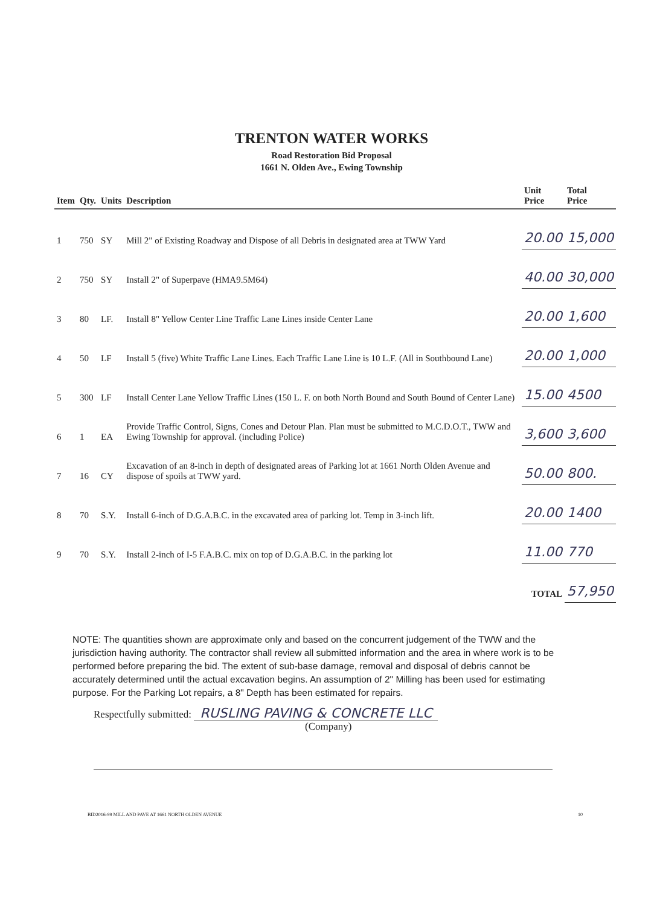TRENTON WATER WORKS
Road Restoration Bid Proposal
1661 N. Olden Ave., Ewing Township
| Item | Qty. | Units | Description | Unit Price | Total Price |
| --- | --- | --- | --- | --- | --- |
| 1 | 750 | SY | Mill 2" of Existing Roadway and Dispose of all Debris in designated area at TWW Yard | 20.00 | 15,000 |
| 2 | 750 | SY | Install 2" of Superpave (HMA9.5M64) | 40.00 | 30,000 |
| 3 | 80 | LF. | Install 8" Yellow Center Line Traffic Lane Lines inside Center Lane | 20.00 | 1,600 |
| 4 | 50 | LF | Install 5 (five) White Traffic Lane Lines. Each Traffic Lane Line is 10 L.F. (All in Southbound Lane) | 20.00 | 1,000 |
| 5 | 300 | LF | Install Center Lane Yellow Traffic Lines (150 L. F. on both North Bound and South Bound of Center Lane) | 15.00 | 4500 |
| 6 | 1 | EA | Provide Traffic Control, Signs, Cones and Detour Plan. Plan must be submitted to M.C.D.O.T., TWW and Ewing Township for approval. (including Police) | 3,600 | 3,600 |
| 7 | 16 | CY | Excavation of an 8-inch in depth of designated areas of Parking lot at 1661 North Olden Avenue and dispose of spoils at TWW yard. | 50.00 | 800. |
| 8 | 70 | S.Y. | Install 6-inch of D.G.A.B.C. in the excavated area of parking lot. Temp in 3-inch lift. | 20.00 | 1400 |
| 9 | 70 | S.Y. | Install 2-inch of I-5 F.A.B.C. mix on top of D.G.A.B.C. in the parking lot | 11.00 | 770 |
| | | | | TOTAL | 57,950 |
NOTE: The quantities shown are approximate only and based on the concurrent judgement of the TWW and the jurisdiction having authority. The contractor shall review all submitted information and the area in where work is to be performed before preparing the bid. The extent of sub-base damage, removal and disposal of debris cannot be accurately determined until the actual excavation begins. An assumption of 2" Milling has been used for estimating purpose. For the Parking Lot repairs, a 8" Depth has been estimated for repairs.
Respectfully submitted: RUSLING PAVING & CONCRETE LLC
(Company)
BID2016-99 MILL AND PAVE AT 1661 NORTH OLDEN AVENUE 10